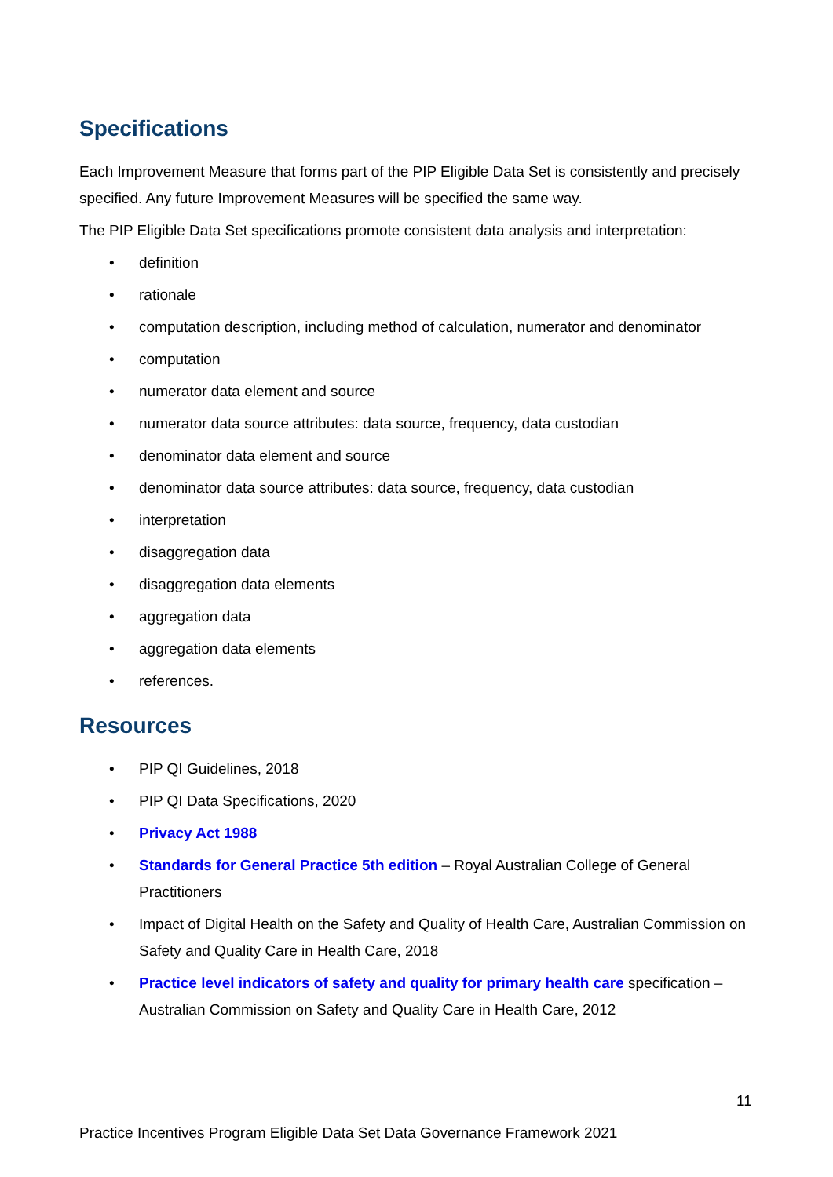Specifications
Each Improvement Measure that forms part of the PIP Eligible Data Set is consistently and precisely specified. Any future Improvement Measures will be specified the same way.
The PIP Eligible Data Set specifications promote consistent data analysis and interpretation:
• definition
• rationale
• computation description, including method of calculation, numerator and denominator
• computation
• numerator data element and source
• numerator data source attributes: data source, frequency, data custodian
• denominator data element and source
• denominator data source attributes: data source, frequency, data custodian
• interpretation
• disaggregation data
• disaggregation data elements
• aggregation data
• aggregation data elements
• references.
Resources
• PIP QI Guidelines, 2018
• PIP QI Data Specifications, 2020
• Privacy Act 1988
• Standards for General Practice 5th edition – Royal Australian College of General Practitioners
• Impact of Digital Health on the Safety and Quality of Health Care, Australian Commission on Safety and Quality Care in Health Care, 2018
• Practice level indicators of safety and quality for primary health care specification – Australian Commission on Safety and Quality Care in Health Care, 2012
11
Practice Incentives Program Eligible Data Set Data Governance Framework 2021